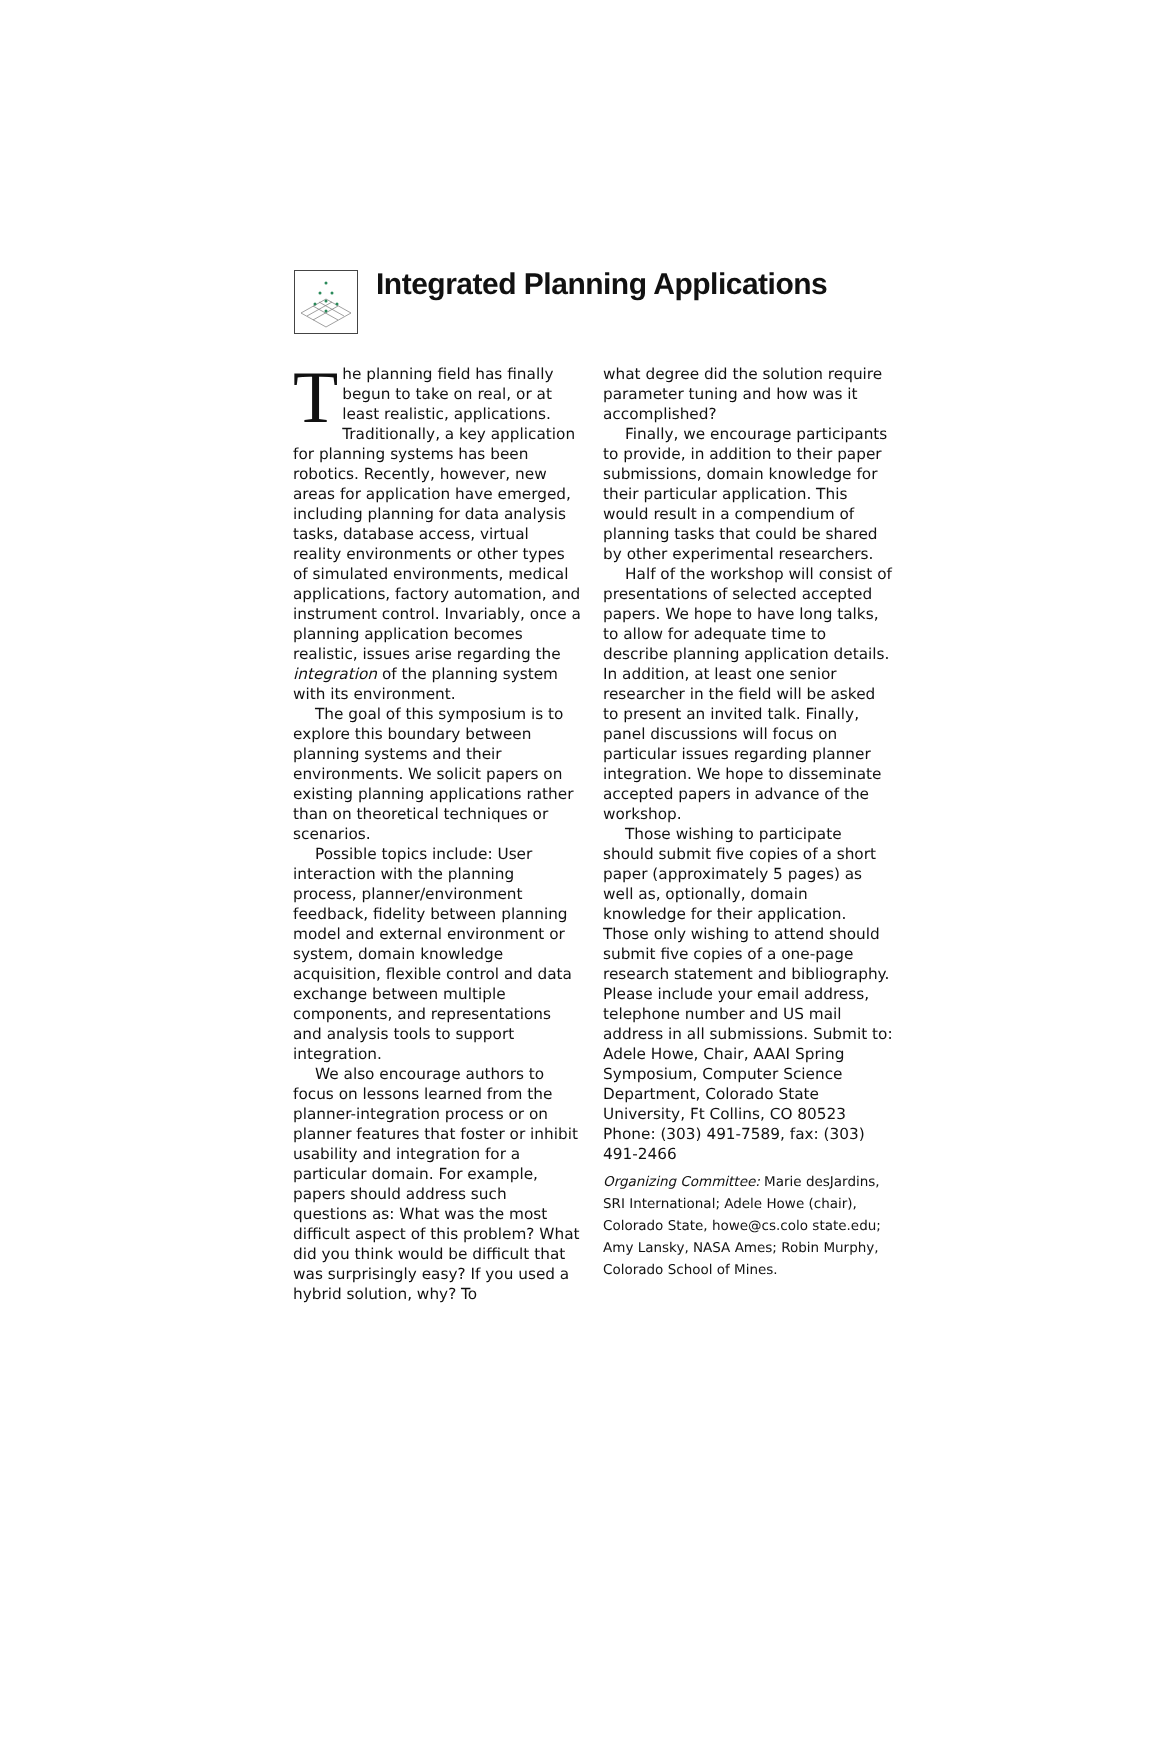Integrated Planning Applications
The planning field has finally begun to take on real, or at least realistic, applications. Traditionally, a key application for planning systems has been robotics. Recently, however, new areas for application have emerged, including planning for data analysis tasks, database access, virtual reality environments or other types of simulated environments, medical applications, factory automation, and instrument control. Invariably, once a planning application becomes realistic, issues arise regarding the integration of the planning system with its environment.
The goal of this symposium is to explore this boundary between planning systems and their environments. We solicit papers on existing planning applications rather than on theoretical techniques or scenarios.
Possible topics include: User interaction with the planning process, planner/environment feedback, fidelity between planning model and external environment or system, domain knowledge acquisition, flexible control and data exchange between multiple components, and representations and analysis tools to support integration.
We also encourage authors to focus on lessons learned from the planner-integration process or on planner features that foster or inhibit usability and integration for a particular domain. For example, papers should address such questions as: What was the most difficult aspect of this problem? What did you think would be difficult that was surprisingly easy? If you used a hybrid solution, why? To
what degree did the solution require parameter tuning and how was it accomplished?
Finally, we encourage participants to provide, in addition to their paper submissions, domain knowledge for their particular application. This would result in a compendium of planning tasks that could be shared by other experimental researchers.
Half of the workshop will consist of presentations of selected accepted papers. We hope to have long talks, to allow for adequate time to describe planning application details. In addition, at least one senior researcher in the field will be asked to present an invited talk. Finally, panel discussions will focus on particular issues regarding planner integration. We hope to disseminate accepted papers in advance of the workshop.
Those wishing to participate should submit five copies of a short paper (approximately 5 pages) as well as, optionally, domain knowledge for their application. Those only wishing to attend should submit five copies of a one-page research statement and bibliography. Please include your email address, telephone number and US mail address in all submissions. Submit to: Adele Howe, Chair, AAAI Spring Symposium, Computer Science Department, Colorado State University, Ft Collins, CO 80523 Phone: (303) 491-7589, fax: (303) 491-2466
Organizing Committee: Marie desJardins, SRI International; Adele Howe (chair), Colorado State, howe@cs.colo state.edu; Amy Lansky, NASA Ames; Robin Murphy, Colorado School of Mines.